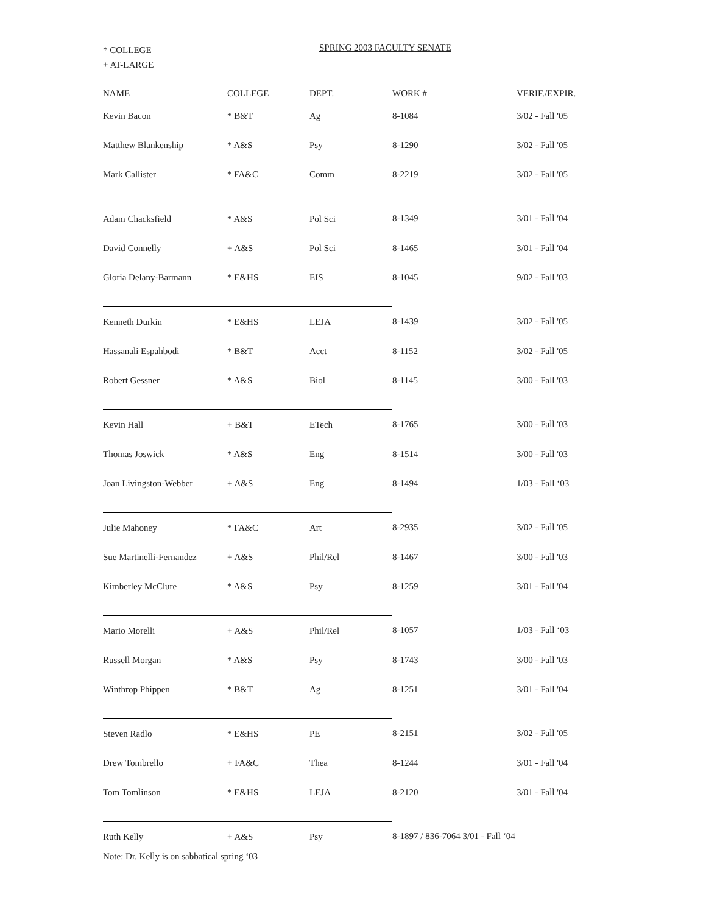* COLLEGE
+ AT-LARGE
SPRING 2003 FACULTY SENATE
| NAME | COLLEGE | DEPT. | WORK # | VERIF./EXPIR. |
| --- | --- | --- | --- | --- |
| Kevin Bacon | * B&T | Ag | 8-1084 | 3/02 - Fall '05 |
| Matthew Blankenship | * A&S | Psy | 8-1290 | 3/02 - Fall '05 |
| Mark Callister | * FA&C | Comm | 8-2219 | 3/02 - Fall '05 |
| Adam Chacksfield | * A&S | Pol Sci | 8-1349 | 3/01 - Fall '04 |
| David Connelly | + A&S | Pol Sci | 8-1465 | 3/01 - Fall '04 |
| Gloria Delany-Barmann | * E&HS | EIS | 8-1045 | 9/02 - Fall '03 |
| Kenneth Durkin | * E&HS | LEJA | 8-1439 | 3/02 - Fall '05 |
| Hassanali Espahbodi | * B&T | Acct | 8-1152 | 3/02 - Fall '05 |
| Robert Gessner | * A&S | Biol | 8-1145 | 3/00 - Fall '03 |
| Kevin Hall | + B&T | ETech | 8-1765 | 3/00 - Fall '03 |
| Thomas Joswick | * A&S | Eng | 8-1514 | 3/00 - Fall '03 |
| Joan Livingston-Webber | + A&S | Eng | 8-1494 | 1/03 - Fall ‘03 |
| Julie Mahoney | * FA&C | Art | 8-2935 | 3/02 - Fall '05 |
| Sue Martinelli-Fernandez | + A&S | Phil/Rel | 8-1467 | 3/00 - Fall '03 |
| Kimberley McClure | * A&S | Psy | 8-1259 | 3/01 - Fall '04 |
| Mario Morelli | + A&S | Phil/Rel | 8-1057 | 1/03 - Fall ‘03 |
| Russell Morgan | * A&S | Psy | 8-1743 | 3/00 - Fall '03 |
| Winthrop Phippen | * B&T | Ag | 8-1251 | 3/01 - Fall '04 |
| Steven Radlo | * E&HS | PE | 8-2151 | 3/02 - Fall '05 |
| Drew Tombrello | + FA&C | Thea | 8-1244 | 3/01 - Fall '04 |
| Tom Tomlinson | * E&HS | LEJA | 8-2120 | 3/01 - Fall '04 |
| Ruth Kelly | + A&S | Psy | 8-1897 / 836-7064 3/01 - Fall ‘04 | |
| Note: Dr. Kelly is on sabbatical spring ‘03 | | | | |